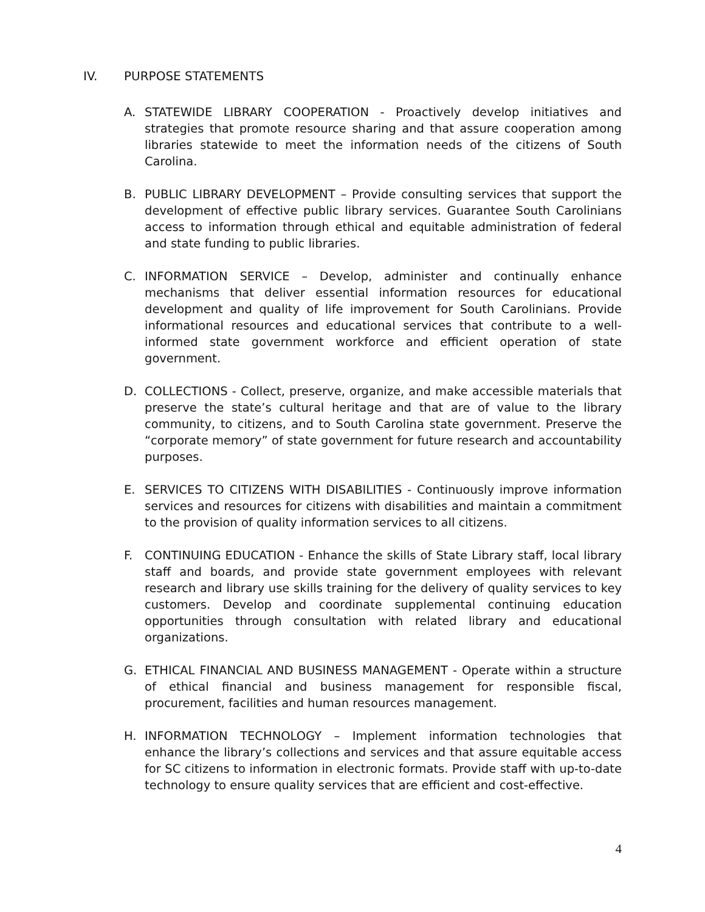IV. PURPOSE STATEMENTS
A. STATEWIDE LIBRARY COOPERATION - Proactively develop initiatives and strategies that promote resource sharing and that assure cooperation among libraries statewide to meet the information needs of the citizens of South Carolina.
B. PUBLIC LIBRARY DEVELOPMENT – Provide consulting services that support the development of effective public library services. Guarantee South Carolinians access to information through ethical and equitable administration of federal and state funding to public libraries.
C. INFORMATION SERVICE – Develop, administer and continually enhance mechanisms that deliver essential information resources for educational development and quality of life improvement for South Carolinians. Provide informational resources and educational services that contribute to a well-informed state government workforce and efficient operation of state government.
D. COLLECTIONS - Collect, preserve, organize, and make accessible materials that preserve the state’s cultural heritage and that are of value to the library community, to citizens, and to South Carolina state government. Preserve the “corporate memory” of state government for future research and accountability purposes.
E. SERVICES TO CITIZENS WITH DISABILITIES - Continuously improve information services and resources for citizens with disabilities and maintain a commitment to the provision of quality information services to all citizens.
F. CONTINUING EDUCATION - Enhance the skills of State Library staff, local library staff and boards, and provide state government employees with relevant research and library use skills training for the delivery of quality services to key customers. Develop and coordinate supplemental continuing education opportunities through consultation with related library and educational organizations.
G. ETHICAL FINANCIAL AND BUSINESS MANAGEMENT - Operate within a structure of ethical financial and business management for responsible fiscal, procurement, facilities and human resources management.
H. INFORMATION TECHNOLOGY – Implement information technologies that enhance the library’s collections and services and that assure equitable access for SC citizens to information in electronic formats. Provide staff with up-to-date technology to ensure quality services that are efficient and cost-effective.
4